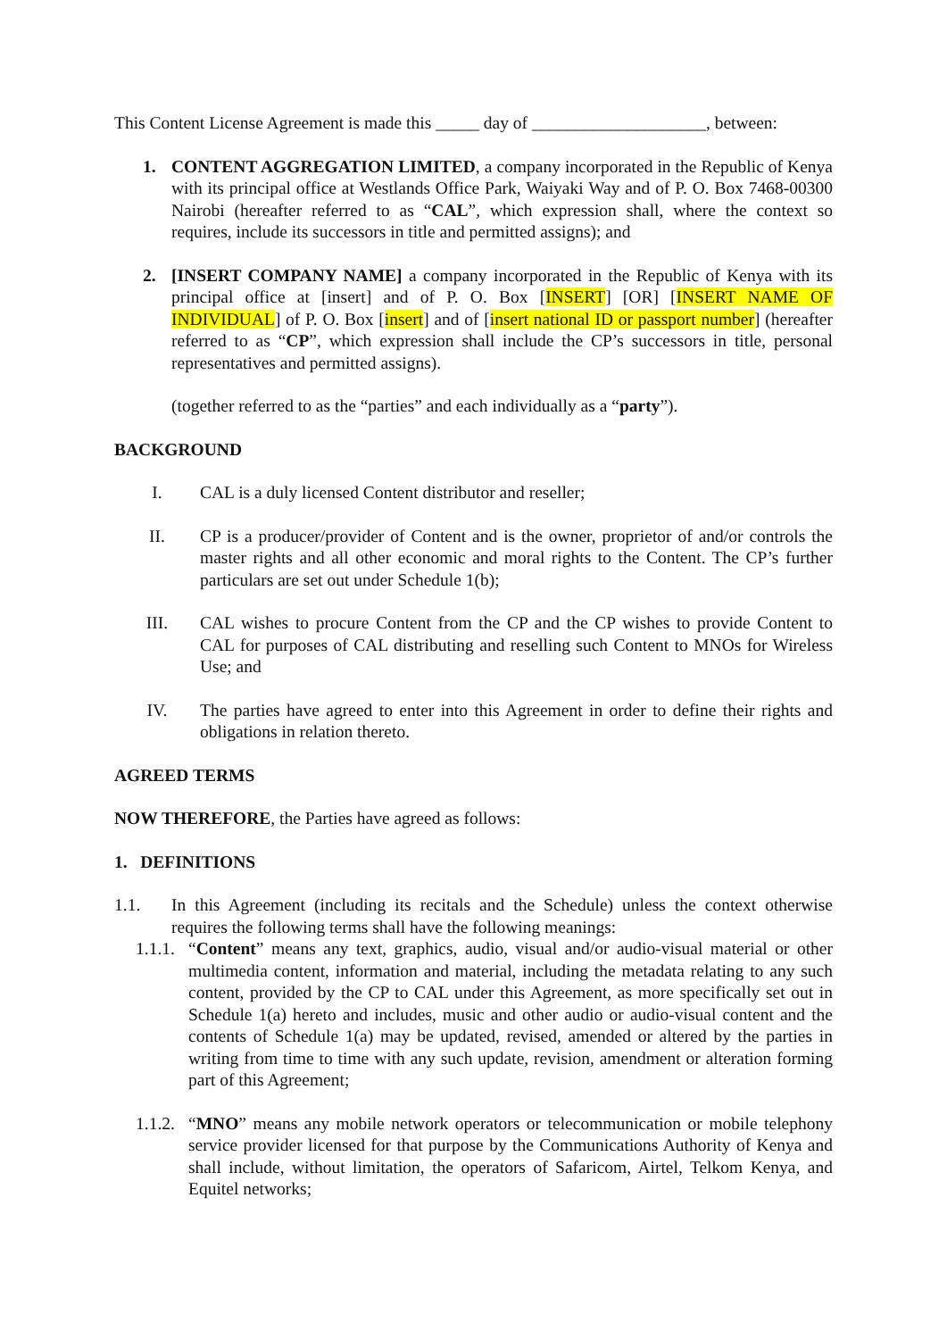This Content License Agreement is made this _____ day of ____________________, between:
1. CONTENT AGGREGATION LIMITED, a company incorporated in the Republic of Kenya with its principal office at Westlands Office Park, Waiyaki Way and of P. O. Box 7468-00300 Nairobi (hereafter referred to as “CAL”, which expression shall, where the context so requires, include its successors in title and permitted assigns); and
2. [INSERT COMPANY NAME] a company incorporated in the Republic of Kenya with its principal office at [insert] and of P. O. Box [INSERT] [OR] [INSERT NAME OF INDIVIDUAL] of P. O. Box [insert] and of [insert national ID or passport number] (hereafter referred to as “CP”, which expression shall include the CP’s successors in title, personal representatives and permitted assigns).
(together referred to as the “parties” and each individually as a “party”).
BACKGROUND
I. CAL is a duly licensed Content distributor and reseller;
II. CP is a producer/provider of Content and is the owner, proprietor of and/or controls the master rights and all other economic and moral rights to the Content. The CP’s further particulars are set out under Schedule 1(b);
III. CAL wishes to procure Content from the CP and the CP wishes to provide Content to CAL for purposes of CAL distributing and reselling such Content to MNOs for Wireless Use; and
IV. The parties have agreed to enter into this Agreement in order to define their rights and obligations in relation thereto.
AGREED TERMS
NOW THEREFORE, the Parties have agreed as follows:
1. DEFINITIONS
1.1. In this Agreement (including its recitals and the Schedule) unless the context otherwise requires the following terms shall have the following meanings:
1.1.1.
“Content” means any text, graphics, audio, visual and/or audio-visual material or other multimedia content, information and material, including the metadata relating to any such content, provided by the CP to CAL under this Agreement, as more specifically set out in Schedule 1(a) hereto and includes, music and other audio or audio-visual content and the contents of Schedule 1(a) may be updated, revised, amended or altered by the parties in writing from time to time with any such update, revision, amendment or alteration forming part of this Agreement;
1.1.2.
“MNO” means any mobile network operators or telecommunication or mobile telephony service provider licensed for that purpose by the Communications Authority of Kenya and shall include, without limitation, the operators of Safaricom, Airtel, Telkom Kenya, and Equitel networks;